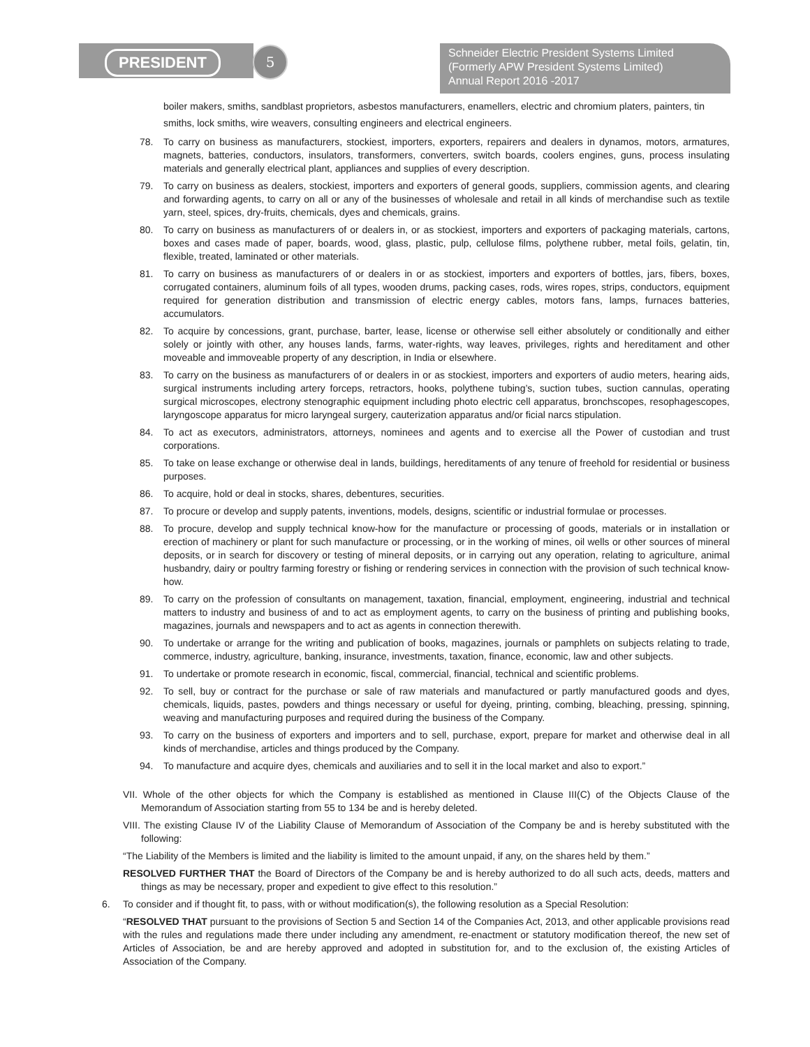PRESIDENT 5
Schneider Electric President Systems Limited
(Formerly APW President Systems Limited)
Annual Report 2016 -2017
boiler makers, smiths, sandblast proprietors, asbestos manufacturers, enamellers, electric and chromium platers, painters, tin smiths, lock smiths, wire weavers, consulting engineers and electrical engineers.
78. To carry on business as manufacturers, stockiest, importers, exporters, repairers and dealers in dynamos, motors, armatures, magnets, batteries, conductors, insulators, transformers, converters, switch boards, coolers engines, guns, process insulating materials and generally electrical plant, appliances and supplies of every description.
79. To carry on business as dealers, stockiest, importers and exporters of general goods, suppliers, commission agents, and clearing and forwarding agents, to carry on all or any of the businesses of wholesale and retail in all kinds of merchandise such as textile yarn, steel, spices, dry-fruits, chemicals, dyes and chemicals, grains.
80. To carry on business as manufacturers of or dealers in, or as stockiest, importers and exporters of packaging materials, cartons, boxes and cases made of paper, boards, wood, glass, plastic, pulp, cellulose films, polythene rubber, metal foils, gelatin, tin, flexible, treated, laminated or other materials.
81. To carry on business as manufacturers of or dealers in or as stockiest, importers and exporters of bottles, jars, fibers, boxes, corrugated containers, aluminum foils of all types, wooden drums, packing cases, rods, wires ropes, strips, conductors, equipment required for generation distribution and transmission of electric energy cables, motors fans, lamps, furnaces batteries, accumulators.
82. To acquire by concessions, grant, purchase, barter, lease, license or otherwise sell either absolutely or conditionally and either solely or jointly with other, any houses lands, farms, water-rights, way leaves, privileges, rights and hereditament and other moveable and immoveable property of any description, in India or elsewhere.
83. To carry on the business as manufacturers of or dealers in or as stockiest, importers and exporters of audio meters, hearing aids, surgical instruments including artery forceps, retractors, hooks, polythene tubing’s, suction tubes, suction cannulas, operating surgical microscopes, electrony stenographic equipment including photo electric cell apparatus, bronchscopes, resophagescopes, laryngoscope apparatus for micro laryngeal surgery, cauterization apparatus and/or ficial narcs stipulation.
84. To act as executors, administrators, attorneys, nominees and agents and to exercise all the Power of custodian and trust corporations.
85. To take on lease exchange or otherwise deal in lands, buildings, hereditaments of any tenure of freehold for residential or business purposes.
86. To acquire, hold or deal in stocks, shares, debentures, securities.
87. To procure or develop and supply patents, inventions, models, designs, scientific or industrial formulae or processes.
88. To procure, develop and supply technical know-how for the manufacture or processing of goods, materials or in installation or erection of machinery or plant for such manufacture or processing, or in the working of mines, oil wells or other sources of mineral deposits, or in search for discovery or testing of mineral deposits, or in carrying out any operation, relating to agriculture, animal husbandry, dairy or poultry farming forestry or fishing or rendering services in connection with the provision of such technical know-how.
89. To carry on the profession of consultants on management, taxation, financial, employment, engineering, industrial and technical matters to industry and business of and to act as employment agents, to carry on the business of printing and publishing books, magazines, journals and newspapers and to act as agents in connection therewith.
90. To undertake or arrange for the writing and publication of books, magazines, journals or pamphlets on subjects relating to trade, commerce, industry, agriculture, banking, insurance, investments, taxation, finance, economic, law and other subjects.
91. To undertake or promote research in economic, fiscal, commercial, financial, technical and scientific problems.
92. To sell, buy or contract for the purchase or sale of raw materials and manufactured or partly manufactured goods and dyes, chemicals, liquids, pastes, powders and things necessary or useful for dyeing, printing, combing, bleaching, pressing, spinning, weaving and manufacturing purposes and required during the business of the Company.
93. To carry on the business of exporters and importers and to sell, purchase, export, prepare for market and otherwise deal in all kinds of merchandise, articles and things produced by the Company.
94. To manufacture and acquire dyes, chemicals and auxiliaries and to sell it in the local market and also to export.”
VII. Whole of the other objects for which the Company is established as mentioned in Clause III(C) of the Objects Clause of the Memorandum of Association starting from 55 to 134 be and is hereby deleted.
VIII. The existing Clause IV of the Liability Clause of Memorandum of Association of the Company be and is hereby substituted with the following:
“The Liability of the Members is limited and the liability is limited to the amount unpaid, if any, on the shares held by them.”
RESOLVED FURTHER THAT the Board of Directors of the Company be and is hereby authorized to do all such acts, deeds, matters and things as may be necessary, proper and expedient to give effect to this resolution.”
6. To consider and if thought fit, to pass, with or without modification(s), the following resolution as a Special Resolution:
“RESOLVED THAT pursuant to the provisions of Section 5 and Section 14 of the Companies Act, 2013, and other applicable provisions read with the rules and regulations made there under including any amendment, re-enactment or statutory modification thereof, the new set of Articles of Association, be and are hereby approved and adopted in substitution for, and to the exclusion of, the existing Articles of Association of the Company.